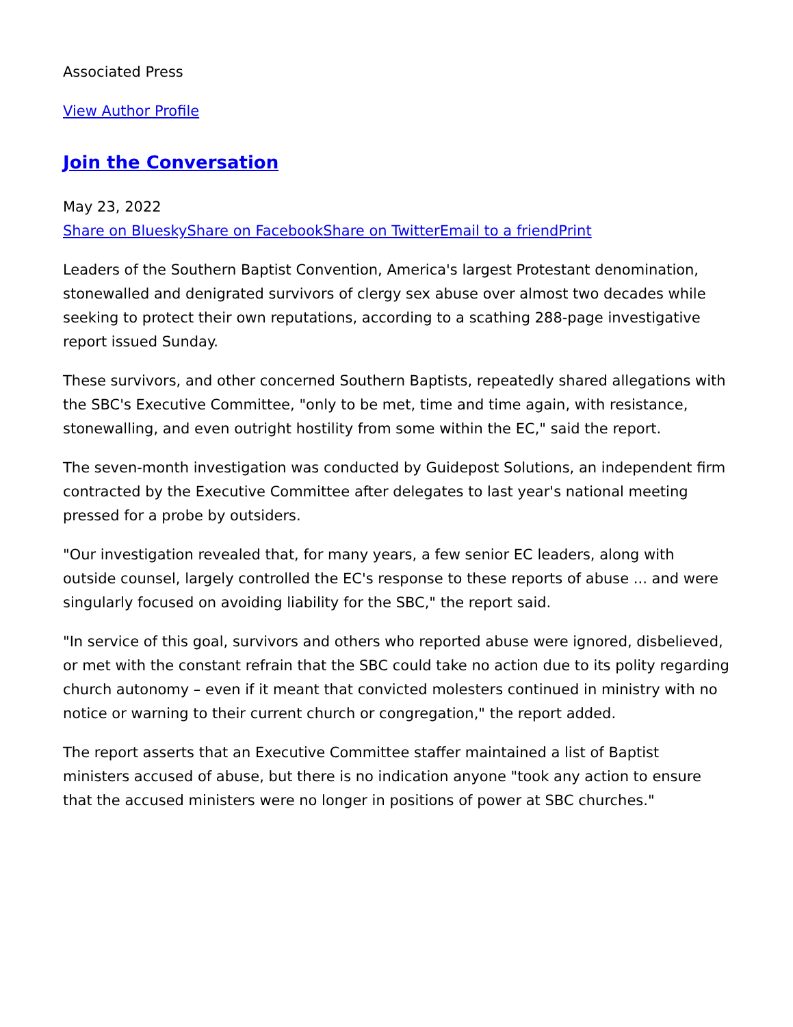Associated Press
View Author Profile
Join the Conversation
May 23, 2022
Share on Bluesky Share on Facebook Share on Twitter Email to a friend Print
Leaders of the Southern Baptist Convention, America's largest Protestant denomination, stonewalled and denigrated survivors of clergy sex abuse over almost two decades while seeking to protect their own reputations, according to a scathing 288-page investigative report issued Sunday.
These survivors, and other concerned Southern Baptists, repeatedly shared allegations with the SBC's Executive Committee, "only to be met, time and time again, with resistance, stonewalling, and even outright hostility from some within the EC," said the report.
The seven-month investigation was conducted by Guidepost Solutions, an independent firm contracted by the Executive Committee after delegates to last year's national meeting pressed for a probe by outsiders.
"Our investigation revealed that, for many years, a few senior EC leaders, along with outside counsel, largely controlled the EC's response to these reports of abuse ... and were singularly focused on avoiding liability for the SBC," the report said.
"In service of this goal, survivors and others who reported abuse were ignored, disbelieved, or met with the constant refrain that the SBC could take no action due to its polity regarding church autonomy – even if it meant that convicted molesters continued in ministry with no notice or warning to their current church or congregation," the report added.
The report asserts that an Executive Committee staffer maintained a list of Baptist ministers accused of abuse, but there is no indication anyone "took any action to ensure that the accused ministers were no longer in positions of power at SBC churches."